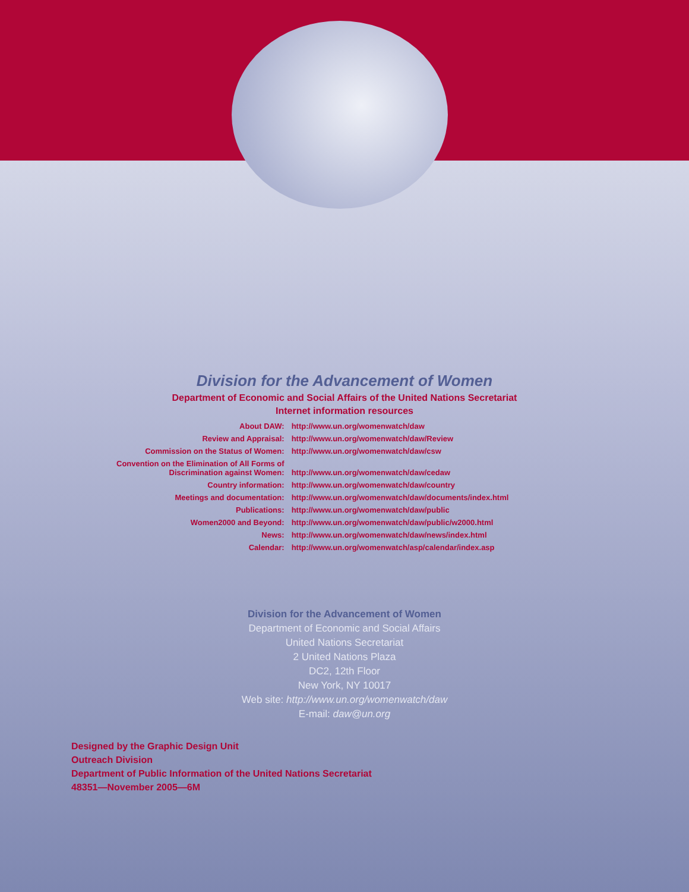Division for the Advancement of Women
Department of Economic and Social Affairs of the United Nations Secretariat
Internet information resources
| About DAW: | http://www.un.org/womenwatch/daw |
| Review and Appraisal: | http://www.un.org/womenwatch/daw/Review |
| Commission on the Status of Women: | http://www.un.org/womenwatch/daw/csw |
| Convention on the Elimination of All Forms of Discrimination against Women: | http://www.un.org/womenwatch/daw/cedaw |
| Country information: | http://www.un.org/womenwatch/daw/country |
| Meetings and documentation: | http://www.un.org/womenwatch/daw/documents/index.html |
| Publications: | http://www.un.org/womenwatch/daw/public |
| Women2000 and Beyond: | http://www.un.org/womenwatch/daw/public/w2000.html |
| News: | http://www.un.org/womenwatch/daw/news/index.html |
| Calendar: | http://www.un.org/womenwatch/asp/calendar/index.asp |
Division for the Advancement of Women
Department of Economic and Social Affairs
United Nations Secretariat
2 United Nations Plaza
DC2, 12th Floor
New York, NY 10017
Web site: http://www.un.org/womenwatch/daw
E-mail: daw@un.org
Designed by the Graphic Design Unit
Outreach Division
Department of Public Information of the United Nations Secretariat
48351—November 2005—6M